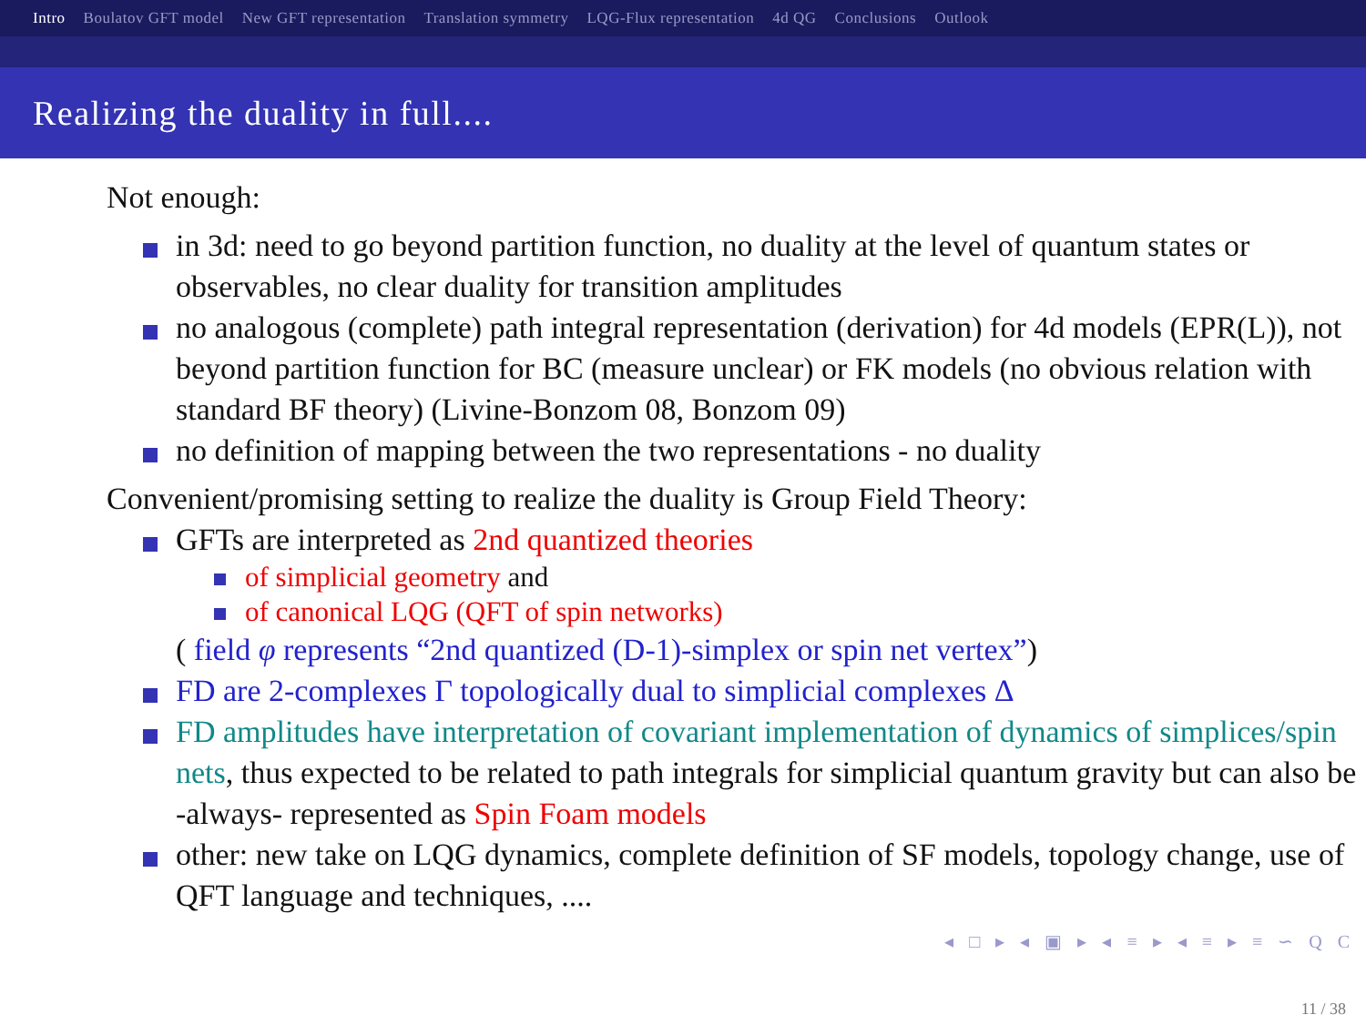Intro Boulatov GFT model New GFT representation Translation symmetry LQG-Flux representation 4d QG Conclusions Outlook
Realizing the duality in full....
Not enough:
in 3d: need to go beyond partition function, no duality at the level of quantum states or observables, no clear duality for transition amplitudes
no analogous (complete) path integral representation (derivation) for 4d models (EPR(L)), not beyond partition function for BC (measure unclear) or FK models (no obvious relation with standard BF theory) (Livine-Bonzom 08, Bonzom 09)
no definition of mapping between the two representations - no duality
Convenient/promising setting to realize the duality is Group Field Theory:
GFTs are interpreted as 2nd quantized theories
of simplicial geometry and
of canonical LQG (QFT of spin networks)
( field φ represents “2nd quantized (D-1)-simplex or spin net vertex”)
FD are 2-complexes Γ topologically dual to simplicial complexes Δ
FD amplitudes have interpretation of covariant implementation of dynamics of simplices/spin nets, thus expected to be related to path integrals for simplicial quantum gravity but can also be -always- represented as Spin Foam models
other: new take on LQG dynamics, complete definition of SF models, topology change, use of QFT language and techniques, ....
◂ □ ▸ ◂ ▣ ▸ ◂ ≡ ▸ ◂ ≡ ▸ ≡ ∽ Q C
11 / 38